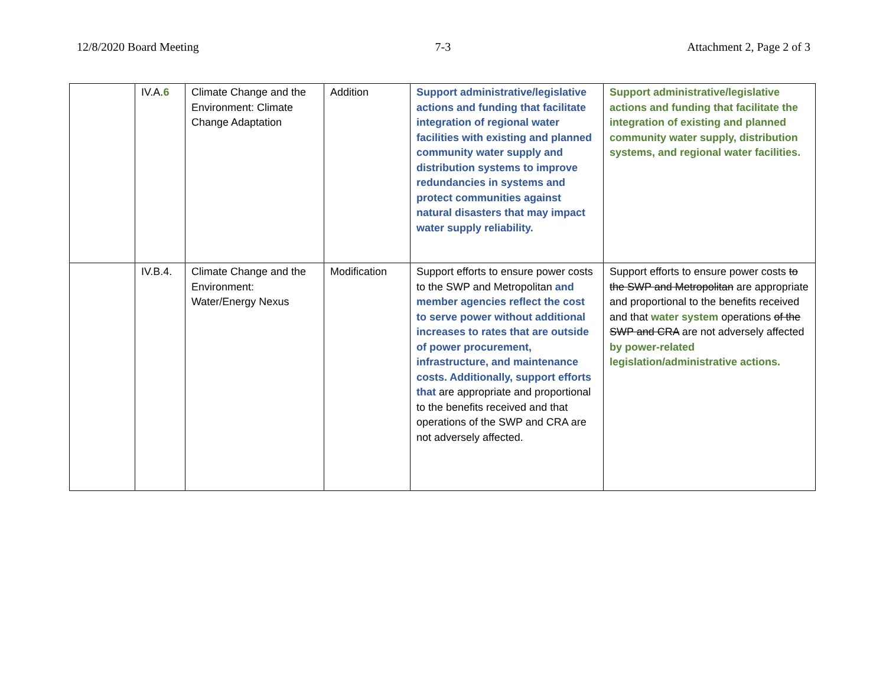12/8/2020 Board Meeting 7-3 Attachment 2, Page 2 of 3
| | IV.A. 6 | Climate Change and the Environment: Climate Change Adaptation | Addition | Support administrative/legislative actions and funding that facilitate integration of regional water facilities with existing and planned community water supply and distribution systems to improve redundancies in systems and protect communities against natural disasters that may impact water supply reliability. | Support administrative/legislative actions and funding that facilitate the integration of existing and planned community water supply, distribution systems, and regional water facilities. |
| | IV.B.4. | Climate Change and the Environment: Water/Energy Nexus | Modification | Support efforts to ensure power costs to the SWP and Metropolitan and member agencies reflect the cost to serve power without additional increases to rates that are outside of power procurement, infrastructure, and maintenance costs. Additionally, support efforts that are appropriate and proportional to the benefits received and that operations of the SWP and CRA are not adversely affected. | Support efforts to ensure power costs to the SWP and Metropolitan are appropriate and proportional to the benefits received and that water system operations of the SWP and CRA are not adversely affected by power-related legislation/administrative actions. |